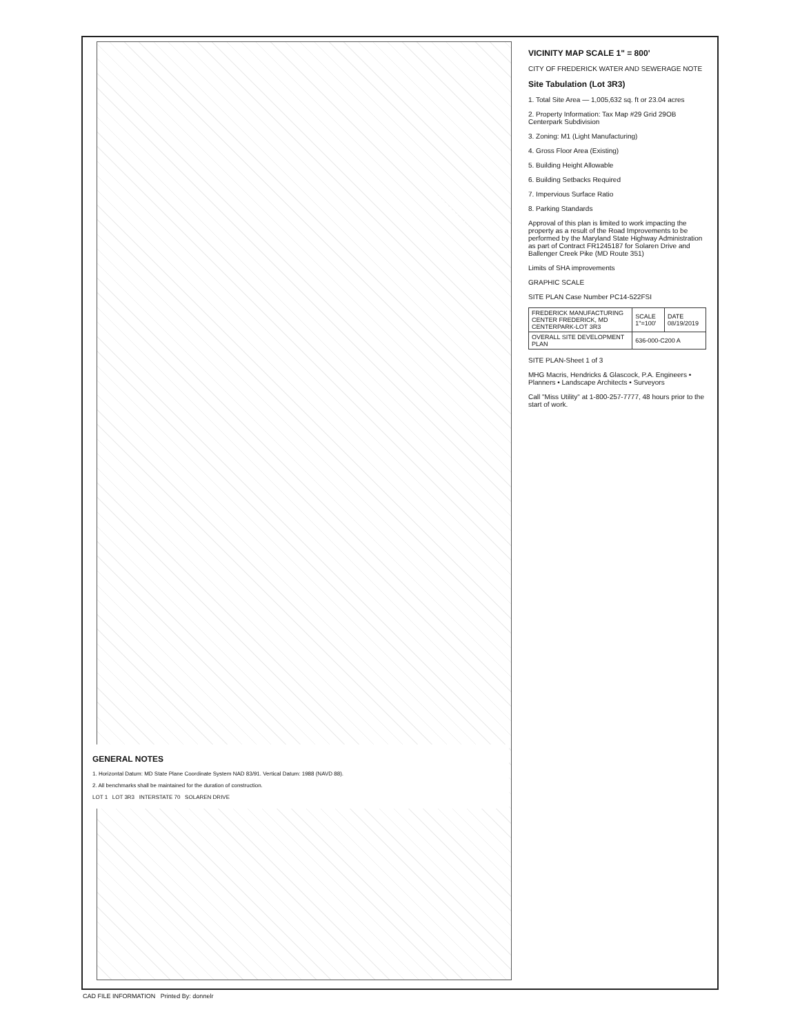VICINITY MAP SCALE 1" = 800'
CITY OF FREDERICK WATER AND SEWERAGE NOTE
Site Tabulation (Lot 3R3)
1. Total Site Area — 1,005,632 sq. ft or 23.04 acres
2. Property Information: Tax Map #29 Grid 29OB Centerpark Subdivision
3. Zoning: M1 (Light Manufacturing)
4. Gross Floor Area (Existing)
5. Building Height Allowable
6. Building Setbacks Required
7. Impervious Surface Ratio
8. Parking Standards
Approval of this plan is limited to work impacting the property as a result of the Road Improvements to be performed by the Maryland State Highway Administration as part of Contract FR1245187 for Solaren Drive and Ballenger Creek Pike (MD Route 351)
Limits of SHA improvements
GRAPHIC SCALE
SITE PLAN Case Number PC14-522FSI
| FREDERICK MANUFACTURING CENTER FREDERICK, MD CENTERPARK-LOT 3R3 | SCALE 1"=100' | DATE 08/19/2019 |
| OVERALL SITE DEVELOPMENT PLAN | 636-000-C200 A | |
SITE PLAN-Sheet 1 of 3
MHG Macris, Hendricks & Glascock, P.A. Engineers • Planners • Landscape Architects • Surveyors
Call "Miss Utility" at 1-800-257-7777, 48 hours prior to the start of work.
GENERAL NOTES
1. Horizontal Datum: MD State Plane Coordinate System NAD 83/91. Vertical Datum: 1988 (NAVD 88).
2. All benchmarks shall be maintained for the duration of construction.
LOT 1 LOT 3R3 INTERSTATE 70 SOLAREN DRIVE
CAD FILE INFORMATION Printed By: donnelr